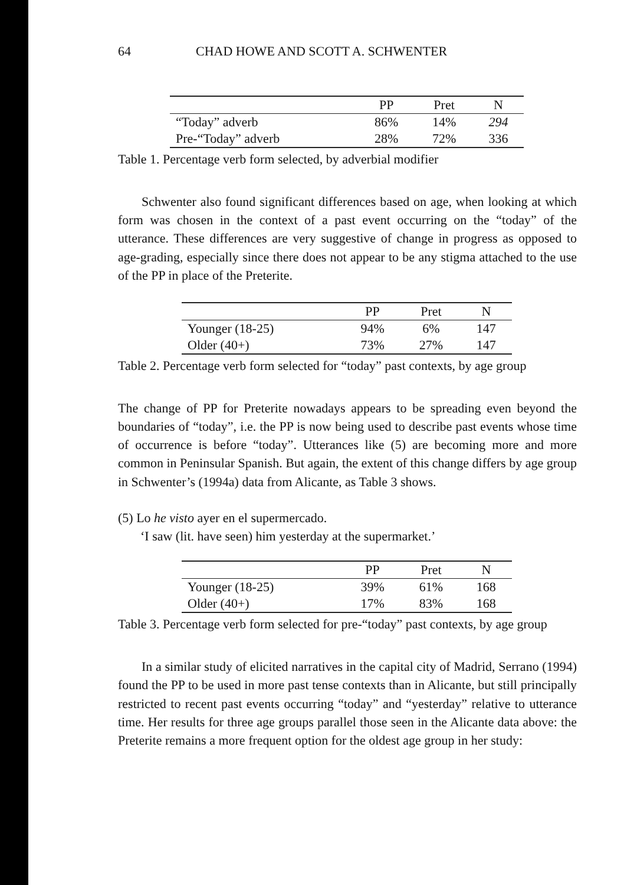64 CHAD HOWE AND SCOTT A. SCHWENTER
| | PP | Pret | N |
| --- | --- | --- | --- |
| “Today” adverb | 86% | 14% | 294 |
| Pre-“Today” adverb | 28% | 72% | 336 |
Table 1. Percentage verb form selected, by adverbial modifier
Schwenter also found significant differences based on age, when looking at which form was chosen in the context of a past event occurring on the “today” of the utterance. These differences are very suggestive of change in progress as opposed to age-grading, especially since there does not appear to be any stigma attached to the use of the PP in place of the Preterite.
| | PP | Pret | N |
| --- | --- | --- | --- |
| Younger (18-25) | 94% | 6% | 147 |
| Older (40+) | 73% | 27% | 147 |
Table 2. Percentage verb form selected for “today” past contexts, by age group
The change of PP for Preterite nowadays appears to be spreading even beyond the boundaries of “today”, i.e. the PP is now being used to describe past events whose time of occurrence is before “today”. Utterances like (5) are becoming more and more common in Peninsular Spanish. But again, the extent of this change differs by age group in Schwenter’s (1994a) data from Alicante, as Table 3 shows.
(5) Lo he visto ayer en el supermercado.
‘I saw (lit. have seen) him yesterday at the supermarket.’
| | PP | Pret | N |
| --- | --- | --- | --- |
| Younger (18-25) | 39% | 61% | 168 |
| Older (40+) | 17% | 83% | 168 |
Table 3. Percentage verb form selected for pre-“today” past contexts, by age group
In a similar study of elicited narratives in the capital city of Madrid, Serrano (1994) found the PP to be used in more past tense contexts than in Alicante, but still principally restricted to recent past events occurring “today” and “yesterday” relative to utterance time. Her results for three age groups parallel those seen in the Alicante data above: the Preterite remains a more frequent option for the oldest age group in her study: